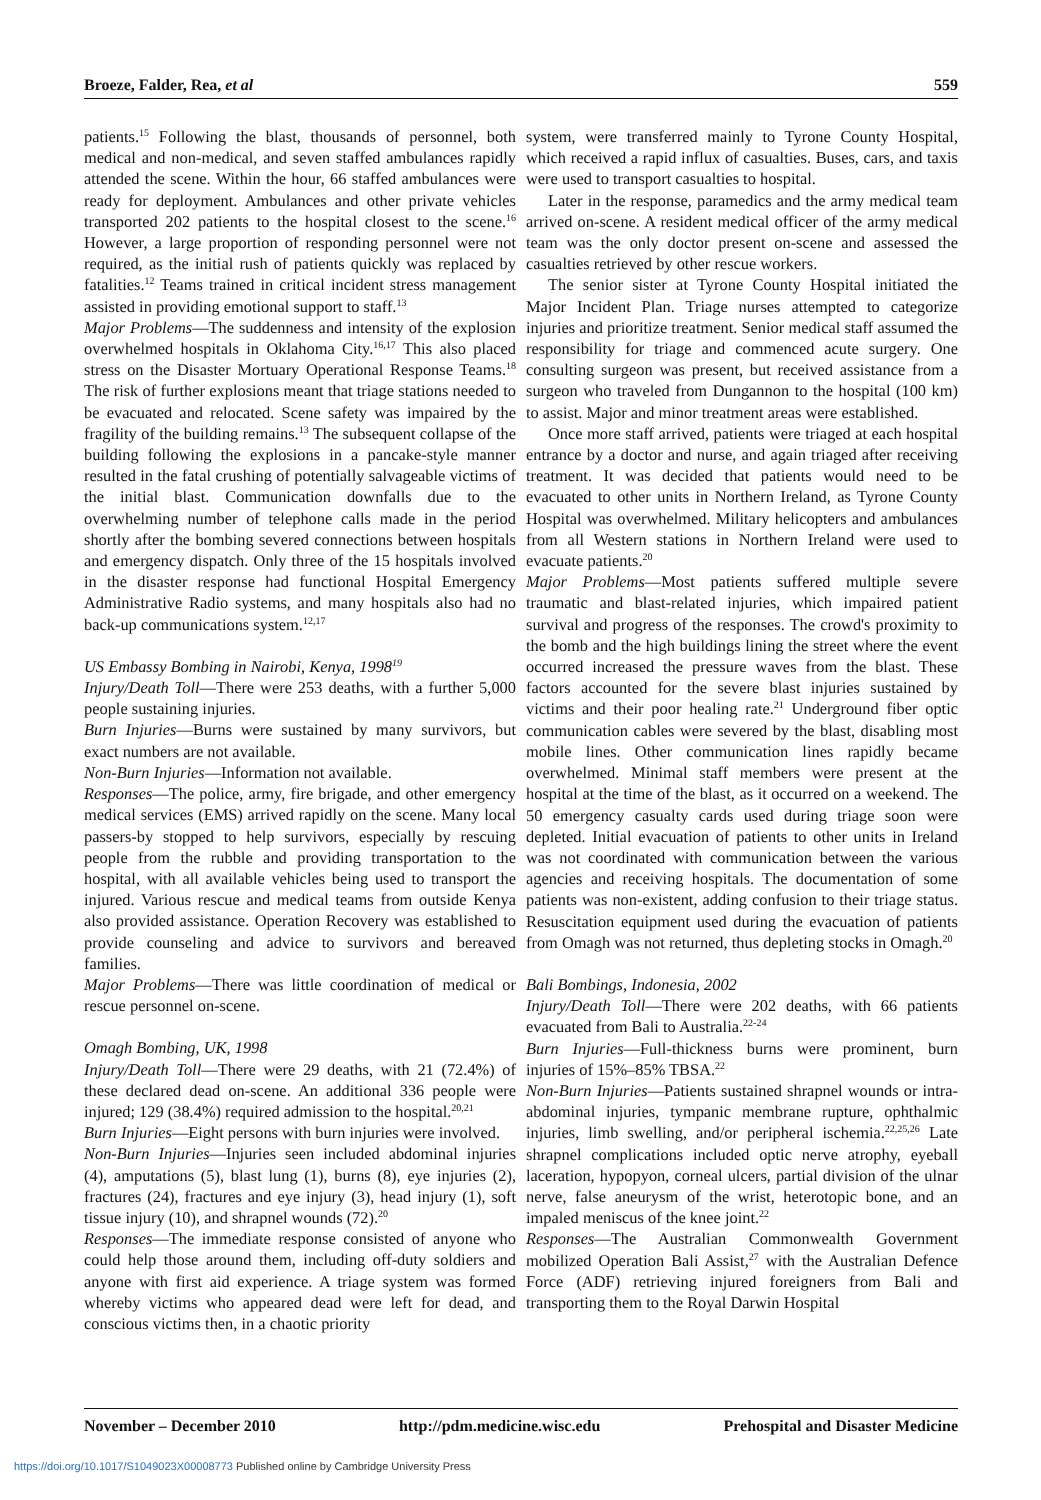Broeze, Falder, Rea, et al 559
patients.<sup>15</sup> Following the blast, thousands of personnel, both medical and non-medical, and seven staffed ambulances rapidly attended the scene. Within the hour, 66 staffed ambulances were ready for deployment. Ambulances and other private vehicles transported 202 patients to the hospital closest to the scene.<sup>16</sup> However, a large proportion of responding personnel were not required, as the initial rush of patients quickly was replaced by fatalities.<sup>12</sup> Teams trained in critical incident stress management assisted in providing emotional support to staff.<sup>13</sup>
Major Problems—The suddenness and intensity of the explosion overwhelmed hospitals in Oklahoma City.<sup>16,17</sup> This also placed stress on the Disaster Mortuary Operational Response Teams.<sup>18</sup> The risk of further explosions meant that triage stations needed to be evacuated and relocated. Scene safety was impaired by the fragility of the building remains.<sup>13</sup> The subsequent collapse of the building following the explosions in a pancake-style manner resulted in the fatal crushing of potentially salvageable victims of the initial blast. Communication downfalls due to the overwhelming number of telephone calls made in the period shortly after the bombing severed connections between hospitals and emergency dispatch. Only three of the 15 hospitals involved in the disaster response had functional Hospital Emergency Administrative Radio systems, and many hospitals also had no back-up communications system.<sup>12,17</sup>
US Embassy Bombing in Nairobi, Kenya, 1998<sup>19</sup>
Injury/Death Toll—There were 253 deaths, with a further 5,000 people sustaining injuries.
Burn Injuries—Burns were sustained by many survivors, but exact numbers are not available.
Non-Burn Injuries—Information not available.
Responses—The police, army, fire brigade, and other emergency medical services (EMS) arrived rapidly on the scene. Many local passers-by stopped to help survivors, especially by rescuing people from the rubble and providing transportation to the hospital, with all available vehicles being used to transport the injured. Various rescue and medical teams from outside Kenya also provided assistance. Operation Recovery was established to provide counseling and advice to survivors and bereaved families.
Major Problems—There was little coordination of medical or rescue personnel on-scene.
Omagh Bombing, UK, 1998
Injury/Death Toll—There were 29 deaths, with 21 (72.4%) of these declared dead on-scene. An additional 336 people were injured; 129 (38.4%) required admission to the hospital.<sup>20,21</sup>
Burn Injuries—Eight persons with burn injuries were involved.
Non-Burn Injuries—Injuries seen included abdominal injuries (4), amputations (5), blast lung (1), burns (8), eye injuries (2), fractures (24), fractures and eye injury (3), head injury (1), soft tissue injury (10), and shrapnel wounds (72).<sup>20</sup>
Responses—The immediate response consisted of anyone who could help those around them, including off-duty soldiers and anyone with first aid experience. A triage system was formed whereby victims who appeared dead were left for dead, and conscious victims then, in a chaotic priority
system, were transferred mainly to Tyrone County Hospital, which received a rapid influx of casualties. Buses, cars, and taxis were used to transport casualties to hospital.
Later in the response, paramedics and the army medical team arrived on-scene. A resident medical officer of the army medical team was the only doctor present on-scene and assessed the casualties retrieved by other rescue workers.
The senior sister at Tyrone County Hospital initiated the Major Incident Plan. Triage nurses attempted to categorize injuries and prioritize treatment. Senior medical staff assumed the responsibility for triage and commenced acute surgery. One consulting surgeon was present, but received assistance from a surgeon who traveled from Dungannon to the hospital (100 km) to assist. Major and minor treatment areas were established.
Once more staff arrived, patients were triaged at each hospital entrance by a doctor and nurse, and again triaged after receiving treatment. It was decided that patients would need to be evacuated to other units in Northern Ireland, as Tyrone County Hospital was overwhelmed. Military helicopters and ambulances from all Western stations in Northern Ireland were used to evacuate patients.<sup>20</sup>
Major Problems—Most patients suffered multiple severe traumatic and blast-related injuries, which impaired patient survival and progress of the responses. The crowd's proximity to the bomb and the high buildings lining the street where the event occurred increased the pressure waves from the blast. These factors accounted for the severe blast injuries sustained by victims and their poor healing rate.<sup>21</sup> Underground fiber optic communication cables were severed by the blast, disabling most mobile lines. Other communication lines rapidly became overwhelmed. Minimal staff members were present at the hospital at the time of the blast, as it occurred on a weekend. The 50 emergency casualty cards used during triage soon were depleted. Initial evacuation of patients to other units in Ireland was not coordinated with communication between the various agencies and receiving hospitals. The documentation of some patients was non-existent, adding confusion to their triage status. Resuscitation equipment used during the evacuation of patients from Omagh was not returned, thus depleting stocks in Omagh.<sup>20</sup>
Bali Bombings, Indonesia, 2002
Injury/Death Toll—There were 202 deaths, with 66 patients evacuated from Bali to Australia.<sup>22-24</sup>
Burn Injuries—Full-thickness burns were prominent, burn injuries of 15%–85% TBSA.<sup>22</sup>
Non-Burn Injuries—Patients sustained shrapnel wounds or intra-abdominal injuries, tympanic membrane rupture, ophthalmic injuries, limb swelling, and/or peripheral ischemia.<sup>22,25,26</sup> Late shrapnel complications included optic nerve atrophy, eyeball laceration, hypopyon, corneal ulcers, partial division of the ulnar nerve, false aneurysm of the wrist, heterotopic bone, and an impaled meniscus of the knee joint.<sup>22</sup>
Responses—The Australian Commonwealth Government mobilized Operation Bali Assist,<sup>27</sup> with the Australian Defence Force (ADF) retrieving injured foreigners from Bali and transporting them to the Royal Darwin Hospital
November – December 2010 http://pdm.medicine.wisc.edu Prehospital and Disaster Medicine
https://doi.org/10.1017/S1049023X00008773 Published online by Cambridge University Press